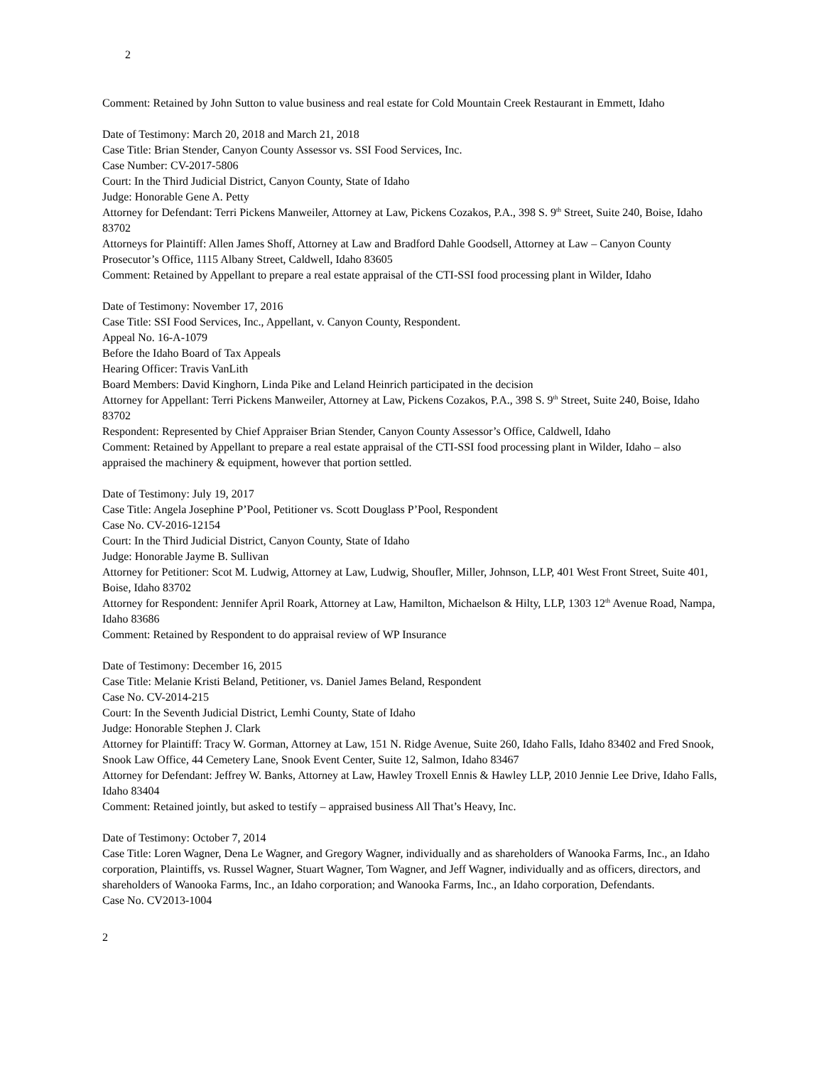2
Comment: Retained by John Sutton to value business and real estate for Cold Mountain Creek Restaurant in Emmett, Idaho
Date of Testimony: March 20, 2018 and March 21, 2018
Case Title: Brian Stender, Canyon County Assessor vs. SSI Food Services, Inc.
Case Number: CV-2017-5806
Court: In the Third Judicial District, Canyon County, State of Idaho
Judge: Honorable Gene A. Petty
Attorney for Defendant: Terri Pickens Manweiler, Attorney at Law, Pickens Cozakos, P.A., 398 S. 9<sup>th</sup> Street, Suite 240, Boise, Idaho 83702
Attorneys for Plaintiff: Allen James Shoff, Attorney at Law and Bradford Dahle Goodsell, Attorney at Law – Canyon County Prosecutor’s Office, 1115 Albany Street, Caldwell, Idaho 83605
Comment: Retained by Appellant to prepare a real estate appraisal of the CTI-SSI food processing plant in Wilder, Idaho
Date of Testimony: November 17, 2016
Case Title: SSI Food Services, Inc., Appellant, v. Canyon County, Respondent.
Appeal No. 16-A-1079
Before the Idaho Board of Tax Appeals
Hearing Officer: Travis VanLith
Board Members: David Kinghorn, Linda Pike and Leland Heinrich participated in the decision
Attorney for Appellant: Terri Pickens Manweiler, Attorney at Law, Pickens Cozakos, P.A., 398 S. 9<sup>th</sup> Street, Suite 240, Boise, Idaho 83702
Respondent: Represented by Chief Appraiser Brian Stender, Canyon County Assessor’s Office, Caldwell, Idaho
Comment: Retained by Appellant to prepare a real estate appraisal of the CTI-SSI food processing plant in Wilder, Idaho – also appraised the machinery & equipment, however that portion settled.
Date of Testimony: July 19, 2017
Case Title: Angela Josephine P’Pool, Petitioner vs. Scott Douglass P’Pool, Respondent
Case No. CV-2016-12154
Court: In the Third Judicial District, Canyon County, State of Idaho
Judge: Honorable Jayme B. Sullivan
Attorney for Petitioner: Scot M. Ludwig, Attorney at Law, Ludwig, Shoufler, Miller, Johnson, LLP, 401 West Front Street, Suite 401, Boise, Idaho 83702
Attorney for Respondent: Jennifer April Roark, Attorney at Law, Hamilton, Michaelson & Hilty, LLP, 1303 12<sup>th</sup> Avenue Road, Nampa, Idaho 83686
Comment: Retained by Respondent to do appraisal review of WP Insurance
Date of Testimony: December 16, 2015
Case Title: Melanie Kristi Beland, Petitioner, vs. Daniel James Beland, Respondent
Case No. CV-2014-215
Court: In the Seventh Judicial District, Lemhi County, State of Idaho
Judge: Honorable Stephen J. Clark
Attorney for Plaintiff: Tracy W. Gorman, Attorney at Law, 151 N. Ridge Avenue, Suite 260, Idaho Falls, Idaho 83402 and Fred Snook, Snook Law Office, 44 Cemetery Lane, Snook Event Center, Suite 12, Salmon, Idaho 83467
Attorney for Defendant: Jeffrey W. Banks, Attorney at Law, Hawley Troxell Ennis & Hawley LLP, 2010 Jennie Lee Drive, Idaho Falls, Idaho 83404
Comment: Retained jointly, but asked to testify – appraised business All That’s Heavy, Inc.
Date of Testimony: October 7, 2014
Case Title: Loren Wagner, Dena Le Wagner, and Gregory Wagner, individually and as shareholders of Wanooka Farms, Inc., an Idaho corporation, Plaintiffs, vs. Russel Wagner, Stuart Wagner, Tom Wagner, and Jeff Wagner, individually and as officers, directors, and shareholders of Wanooka Farms, Inc., an Idaho corporation; and Wanooka Farms, Inc., an Idaho corporation, Defendants.
Case No. CV2013-1004
2